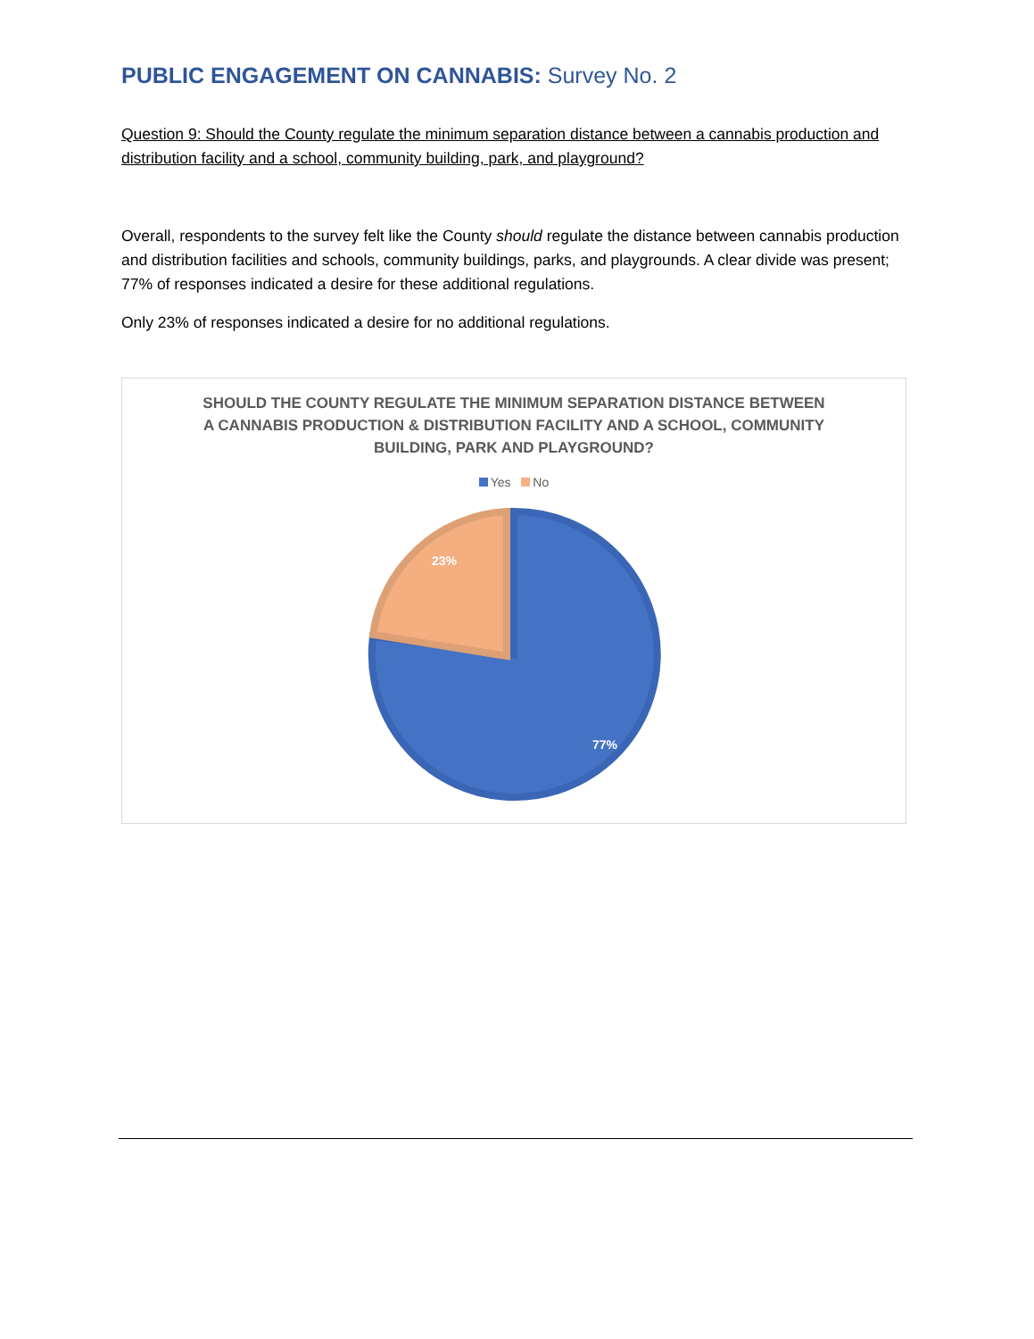PUBLIC ENGAGEMENT ON CANNABIS: Survey No. 2
Question 9: Should the County regulate the minimum separation distance between a cannabis production and distribution facility and a school, community building, park, and playground?
Overall, respondents to the survey felt like the County should regulate the distance between cannabis production and distribution facilities and schools, community buildings, parks, and playgrounds. A clear divide was present; 77% of responses indicated a desire for these additional regulations.
Only 23% of responses indicated a desire for no additional regulations.
SHOULD THE COUNTY REGULATE THE MINIMUM SEPARATION DISTANCE BETWEEN A CANNABIS PRODUCTION & DISTRIBUTION FACILITY AND A SCHOOL, COMMUNITY BUILDING, PARK AND PLAYGROUND?
Yes No
23%
77%